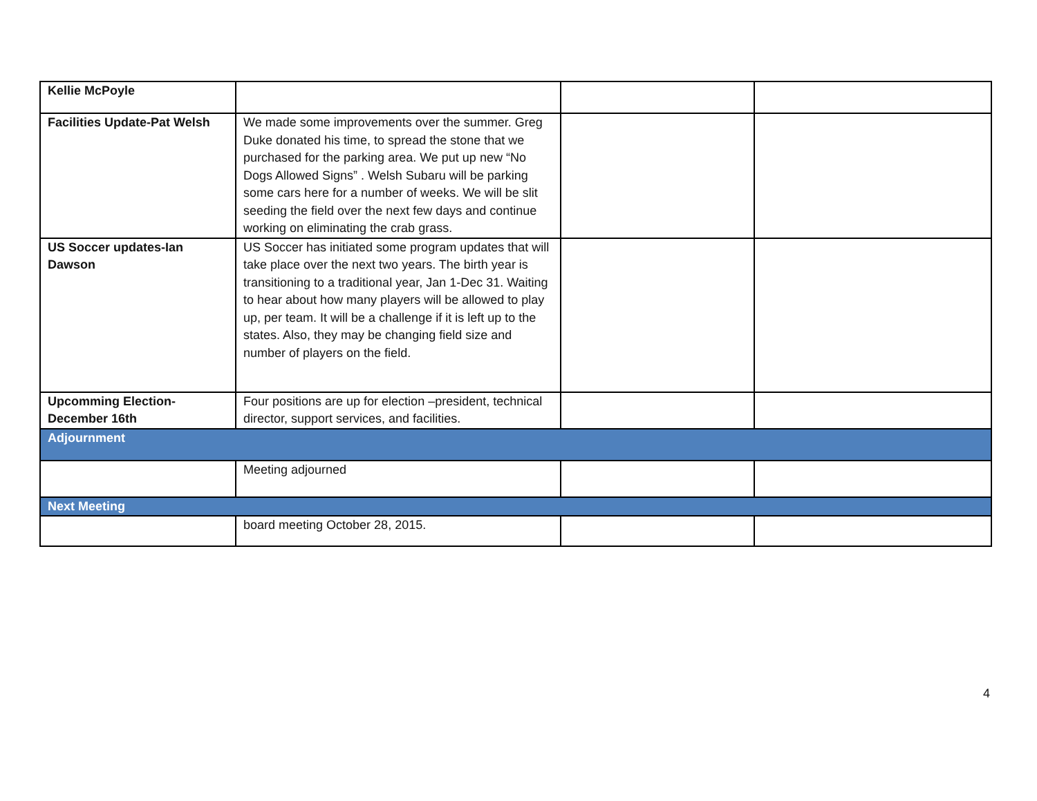| Kellie McPoyle | | | |
| Facilities Update-Pat Welsh | We made some improvements over the summer. Greg Duke donated his time, to spread the stone that we purchased for the parking area. We put up new “No Dogs Allowed Signs” . Welsh Subaru will be parking some cars here for a number of weeks. We will be slit seeding the field over the next few days and continue working on eliminating the crab grass. | | |
| US Soccer updates-Ian Dawson | US Soccer has initiated some program updates that will take place over the next two years. The birth year is transitioning to a traditional year, Jan 1-Dec 31. Waiting to hear about how many players will be allowed to play up, per team. It will be a challenge if it is left up to the states. Also, they may be changing field size and number of players on the field. | | |
| Upcomming Election- December 16th | Four positions are up for election –president, technical director, support services, and facilities. | | |
| Adjournment | | | |
| | Meeting adjourned | | |
| Next Meeting | | | |
| | board meeting October 28, 2015. | | |
4